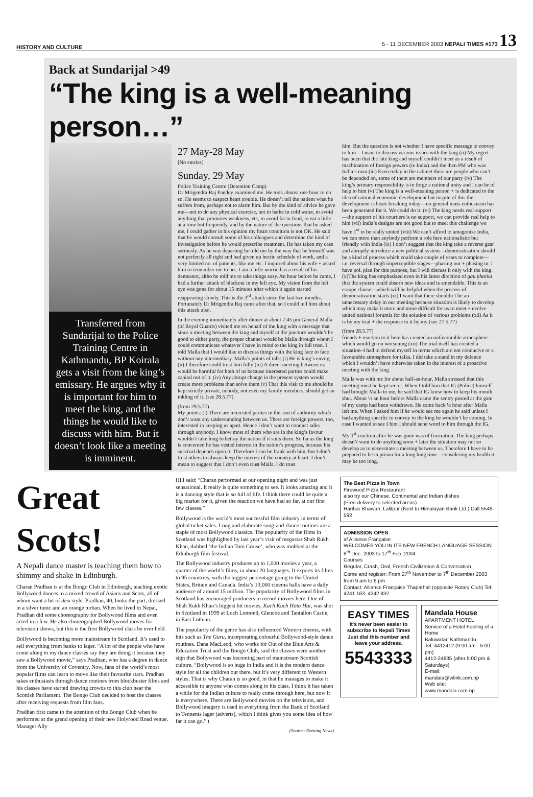HISTORY AND CULTURE 5 - 11 DECEMBER 2003 NEPALI TIMES #173 13
Back at Sundarijal >49
“The king is a well-meaning person…”
Transferred from Sundarijal to the Police Training Centre in Kathmandu, BP Koirala gets a visit from the king’s emissary. He argues why it is important for him to meet the king, and the things he would like to discuss with him. But it doesn’t look like a meeting is imminent.
27 May-28 May
[No entries]
Sunday, 29 May
Police Training Centre (Detention Camp)
Dr Mrigendra Raj Pandey examined me. He took almost one hour to do so. He seems to suspect heart trouble. He doesn’t tell the patient what he suffers from, perhaps not to alarm him. But by the kind of advice he gave me—not to do any physical exercise, not to bathe in cold water, to avoid anything that promotes weakness, etc, to avoid fat in food, to eat a little at a time but frequently, and by the nature of the questions that he asked me, I could gather in his opinion my heart condition is not OK. He said that he would consult some of his colleagues and determine the kind of investigation before he would prescribe treatment. He has taken my case seriously. As he was departing he told me by the way that he himself was not perfectly all right and had given up hectic schedule of work, and a very limited no. of patients, like me etc. I inquired about his wife + asked him to remember me to her. I am a little worried as a result of his demeanor, altho he told me to take things easy. An hour before he came, I had a further attack of blackout in my left eye. My vision from the left eye was gone for about 15 minutes after which it again started reappearing slowly. This is the 3<sup>rd</sup> attack since the last two months. Fortunately Dr Mrigendra Raj came after that, so I could tell him about this attack also.
In the evening immediately after dinner at about 7:45 pm General Malla (of Royal Guards) visited me on behalf of the king with a message that since a meeting between the king and myself at the juncture wouldn’t be good to either party, the proper channel would be Malla through whom I could communicate whatever I have in mind to the king in full trust. I told Malla that I would like to discuss things with the king face to face without any intermediary. Malla’s points of talk: (i) He is king’s envoy, (ii) I therefore could trust him fully (iii) A direct meeting between us would be harmful for both of us because interested parties could make capital out of it. (iv) Any abrupt change in the present system would create more problems than solve them (v) That this visit to me should be kept strictly private, nobody, not even my family members, should get an inkling of it. (see 28.5.77)
(from 29.5.77)
My points: (i) There are interested parties in the seat of authority which don’t want any understanding between us. There are foreign powers, too, interested in keeping us apart. Hence I don’t want to conduct talks through anybody. I know most of them who are in the king’s favour wouldn’t take long to betray the nation if it suits them. So far as the king is concerned he has vested interest in the nation’s progress, because his survival depends upon it. Therefore I can be frank with him, but I don’t trust others to always keep the interest of the country at heart. I don’t mean to suggest that I don’t even trust Malla. I do trust
him. But the question is not whether I have specific message to convey to him—I want to discuss various issues with the king (ii) My regret has been that the late king and myself couldn’t meet as a result of machination of foreign powers (ie India) and the then PM who was India’s man (iii) Even today in the cabinet there are people who can’t be depended on, some of them are members of our party (iv) The king’s primary responsibility is to forge a national unity and I can be of help to him (v) The king is a well-meaning person + is dedicated to the idea of national economic development but inspite of this the development is heart-breaking today—no general mass enthusiasm has been generated for it. We could do it. (vi) The king needs real support—the support of his courtiers is no support, we can provide real help to him (vii) India’s designs are not good but to meet this challenge we have 1<sup>st</sup> to be really united (viii) We can’t afford to antagonise India, we can more than anybody perform a role here nationalistic but friendly with India (ix) I don’t suggest that the king take a reverse gear and abruptly introduce a new political system—democratisation should be a kind of process which could take couple of years to complete—i.e. reversal through imperceptible stages—phasing out + phasing in. I have pol. plan for this purpose, but I will discuss it only with the king. (x)The king has emphasized even in his latest direction of gau pharka that the system could absorb new ideas and is amendable. This is an escape clause—which will be helpful when the process of democratization starts (xi) I want that there shouldn’t be an unnecessary delay in our meeting because situation is likely to develop which may make it more and more difficult for us to meet + evolve united national forumla for the solution of various problems (xii) As it is by my trial + the response to it by my (see 27.5.77)
(from 28.5.77)
friends + reaction to it here has created an unfavourable atmosphere—which would go on worsening (xii) The trial itself has created a situation–I had to defend myself in terms which are not conducive or a favourable atmosphere for talks. I did take a stand in my defence which I wouldn’t have otherwise taken in the interest of a proactive meeting with the king.
Malla was with me for about half-an-hour, Malla stressed that this meeting must be kept secret. When I told him that IG (Police) himself had brought Malla to me, he said that IG knew how to keep his mouth shut. About ½ an hour before Malla came the sentry posted at the gate of my camp had been withdrawn. He came back ½ hour after Malla left me. When I asked him if he would see me again he said unless I had anything specific to convey to the king he wouldn’t be coming. In case I wanted to see I him I should send word to him through the IG.
My 1<sup>st</sup> reaction after he was gone was of frustration. The king perhaps doesn’t want to do anything soon + later the situation may not so develop as to necessitate a meeting between us. Therefore I have to be prepared to be in prison for a long long time – considering my health it may be too long.
Great Scots!
A Nepali dance master is teaching them how to shimmy and shake in Edinburgh.
Charan Pradhan is at the Bongo Club in Edinburgh, teaching exotic Bollywood dances to a mixed crowd of Asians and Scots, all of whom want a bit of desi style. Pradhan, 40, looks the part, dressed in a silver tunic and an orange turban. When he lived in Nepal, Pradhan did some choreography for Bollywood films and even acted in a few. He also choreographed Bollywood moves for television shows, but this is the first Bollywood class he ever held.
Bollywood is becoming more mainstream in Scotland. It’s used to sell everything from banks to lager. “A lot of the people who have come along to my dance classes say they are doing it because they saw a Bollywood movie,” says Pradhan, who has a degree in dance from the University of Coventry. Now, fans of the world’s most popular films can learn to move like their favourite stars. Pradhan takes enthusiasts through dance routines from blockbuster films and his classes have started drawing crowds to this club near the Scottish Parliament. The Bongo Club decided to host the classes after receiving requests from film fans.
Pradhan first came to the attention of the Bongo Club when he performed at the grand opening of their new Holyrood Road venue. Manager Ally
Hill said: “Charan performed at our opening night and was just sensational. It really is quite something to see. It looks amazing and it is a dancing style that is so full of life. I think there could be quite a big market for it, given the reaction we have had so far, at our first few classes.”
Bollywood is the world’s most successful film industry in terms of global ticket sales. Long and elaborate song-and-dance routines are a staple of most Bollywood classics. The popularity of the films in Scotland was highlighted by last year’s visit of megastar Shah Rukh Khan, dubbed ‘the Indian Tom Cruise’, who was mobbed at the Edinburgh film festival.
The Bollywood industry produces up to 1,000 movies a year, a quarter of the world’s films, in about 20 languages. It exports its films to 95 countries, with the biggest percentage going to the United States, Britain and Canada. India’s 13,000 cinema halls have a daily audience of around 15 million. The popularity of Bollywood films in Scotland has encouraged producers to record movies here. One of Shah Rukh Khan’s biggest hit movies, Kuch Kuch Hota Hai, was shot in Scotland in 1999 at Loch Lomond, Glencoe and Tantallon Castle, in East Lothian.
The popularity of the genre has also influenced Western cinema, with hits such as The Guru, incorporating colourful Bollywood-style dance routines. Dana MacLeod, who works for Out of the Blue Arts & Education Trust and the Bongo Club, said the classes were another sign that Bollywood was becoming part of mainstream Scottish culture. “Bollywood is so huge in India and it is the modern dance style for all the children out there, but it’s very different to Western styles. That is why Charan is so good, in that he manages to make it accessible to anyone who comes along to his class. I think it has taken a while for the Indian culture to really come through here, but now it is everywhere. There are Bollywood movies on the television, and Bollywood imagery is used in everything from the Bank of Scotland to Tennents lager [adverts], which I think gives you some idea of how far it can go.” t
(Source: Evening News)
The Best Pizza in Town
Firewood Pizza Restaurant
also try our Chinese, Continental and Indian dishes
(Free delivery to selected areas)
Harihar Bhawan, Lalitpur (Next to Himalayan Bank Ltd.) Call 5548-592
ADMISSION OPEN
af Alliance Française
WELCOMES YOU IN ITS NEW FRENCH LANGUAGE SESSION
8<sup>th</sup> Dec. 2003 to 17<sup>th</sup> Feb. 2004
Courses
Regular, Crash, Oral, French Civilization & Conversation
Come and register: From 27<sup>th</sup> November to 7<sup>th</sup> December 2003 from 9 am to 6 pm
Contact: Alliance Française Thapathali (opposite Rotary Club) Tel: 4241 163, 4242 832
EASY TIMES
It's never been easier to subscribe to Nepali Times
Just dial this number and leave your address.
5543333
Mandala House
APARTMENT HOTEL
Service of a Hotel Feeling of a Home
Baluwatar, Kathmandu
Tel: 4412412 (9:00 am - 5:00 pm)
4412-24835 (after 5:00 pm & Saturdays)
E-mail: mandala@wlink.com.np
Web site: www.mandala.com.np